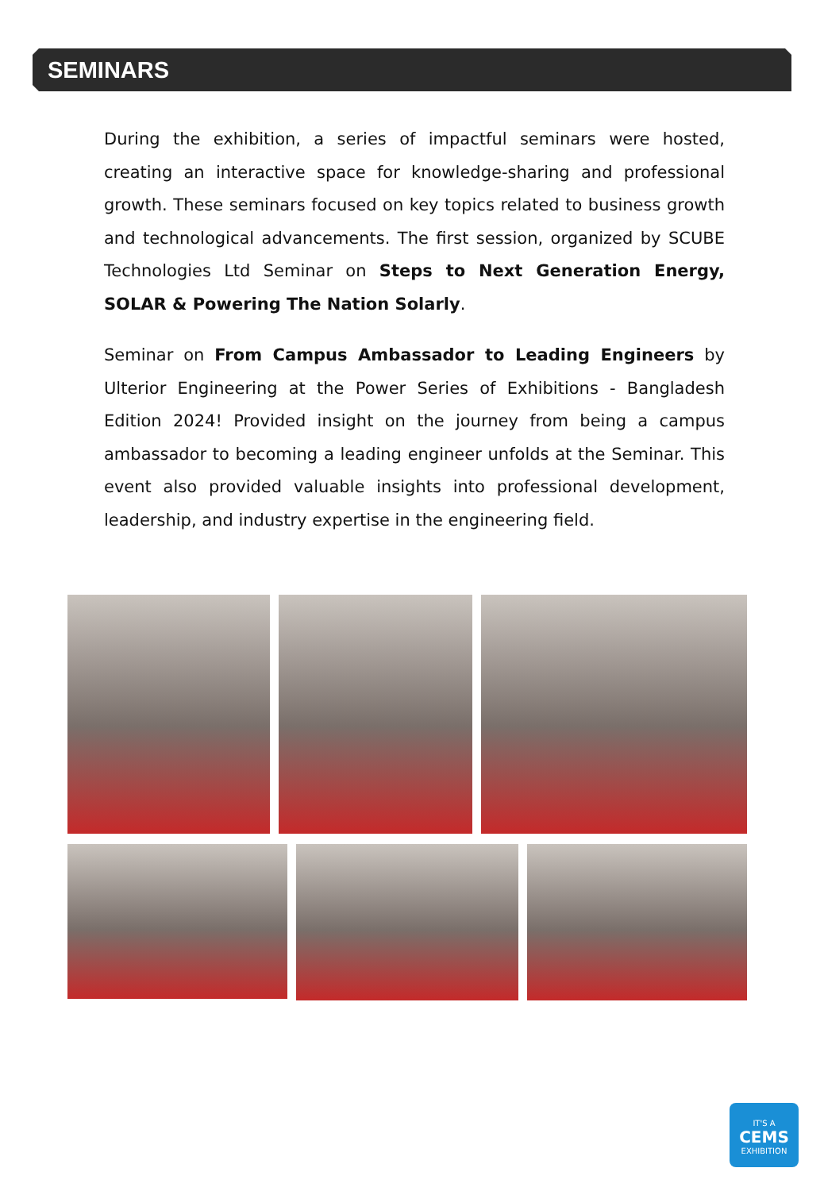SEMINARS
During the exhibition, a series of impactful seminars were hosted, creating an interactive space for knowledge-sharing and professional growth. These seminars focused on key topics related to business growth and technological advancements. The first session, organized by SCUBE Technologies Ltd Seminar on Steps to Next Generation Energy, SOLAR & Powering The Nation Solarly.
Seminar on From Campus Ambassador to Leading Engineers by Ulterior Engineering at the Power Series of Exhibitions - Bangladesh Edition 2024! Provided insight on the journey from being a campus ambassador to becoming a leading engineer unfolds at the Seminar. This event also provided valuable insights into professional development, leadership, and industry expertise in the engineering field.
IT'S A
CEMS
EXHIBITION